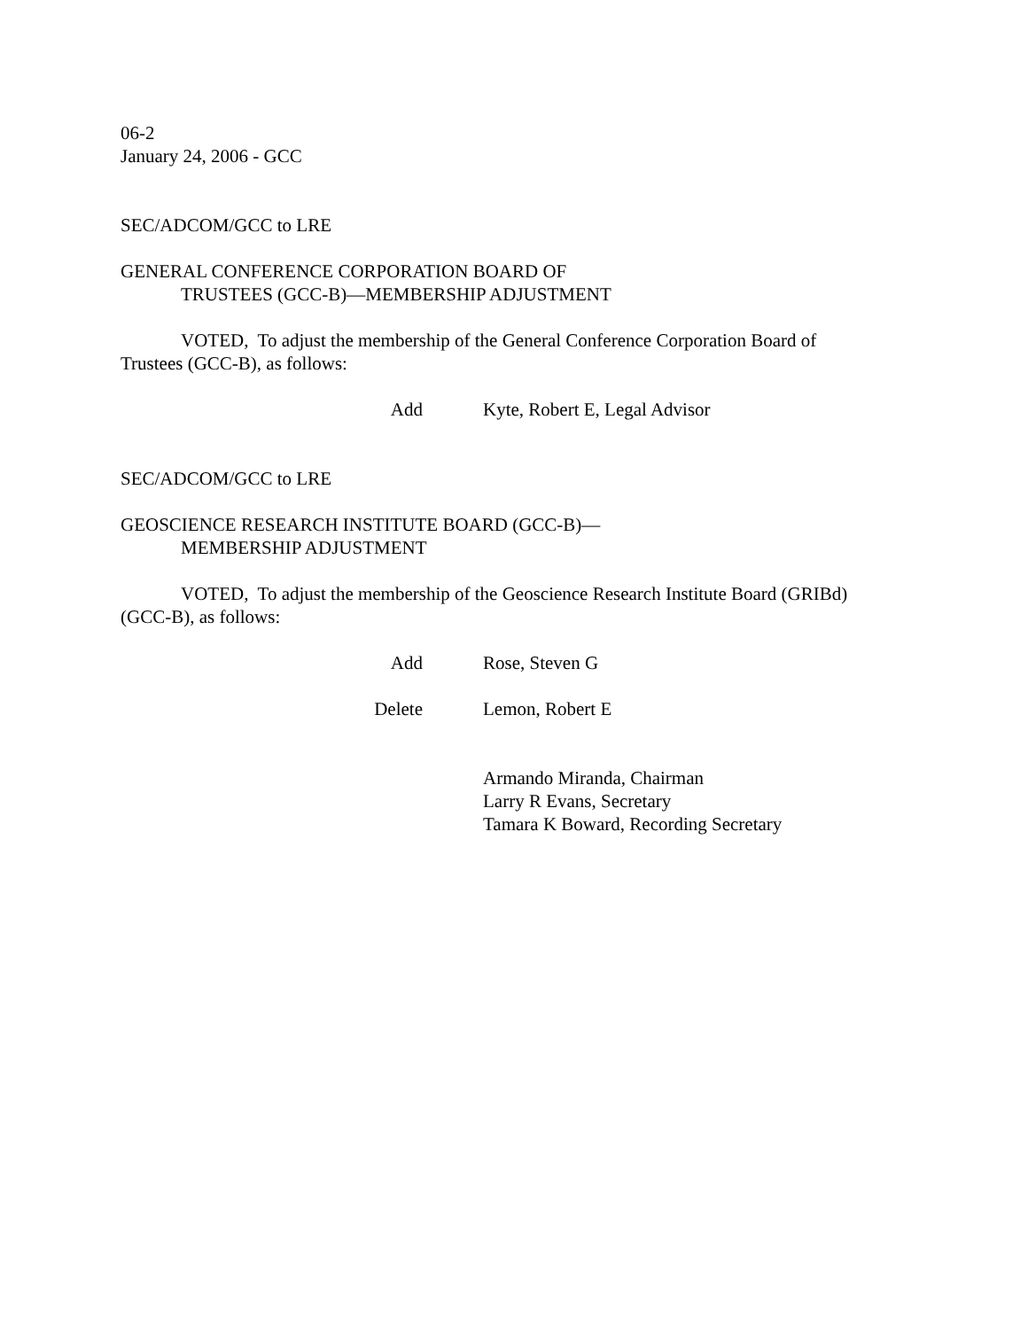06-2
January 24, 2006 - GCC
SEC/ADCOM/GCC to LRE
GENERAL CONFERENCE CORPORATION BOARD OF
TRUSTEES (GCC-B)—MEMBERSHIP ADJUSTMENT
VOTED, To adjust the membership of the General Conference Corporation Board of
Trustees (GCC-B), as follows:
Add Kyte, Robert E, Legal Advisor
SEC/ADCOM/GCC to LRE
GEOSCIENCE RESEARCH INSTITUTE BOARD (GCC-B)—
MEMBERSHIP ADJUSTMENT
VOTED, To adjust the membership of the Geoscience Research Institute Board (GRIBd)
(GCC-B), as follows:
Add Rose, Steven G
Delete Lemon, Robert E
Armando Miranda, Chairman
Larry R Evans, Secretary
Tamara K Boward, Recording Secretary